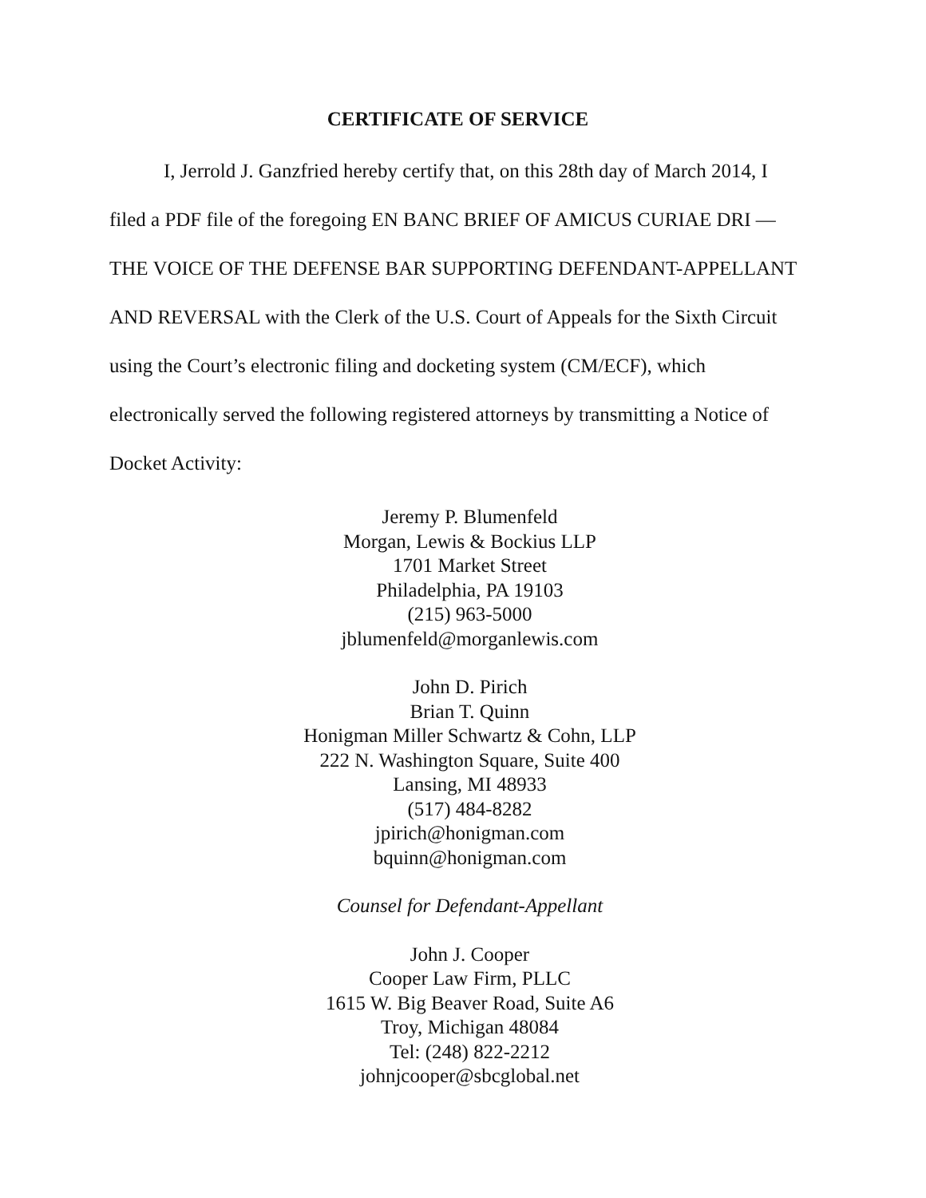CERTIFICATE OF SERVICE
I, Jerrold J. Ganzfried hereby certify that, on this 28th day of March 2014, I filed a PDF file of the foregoing EN BANC BRIEF OF AMICUS CURIAE DRI — THE VOICE OF THE DEFENSE BAR SUPPORTING DEFENDANT-APPELLANT AND REVERSAL with the Clerk of the U.S. Court of Appeals for the Sixth Circuit using the Court’s electronic filing and docketing system (CM/ECF), which electronically served the following registered attorneys by transmitting a Notice of Docket Activity:
Jeremy P. Blumenfeld
Morgan, Lewis & Bockius LLP
1701 Market Street
Philadelphia, PA 19103
(215) 963-5000
jblumenfeld@morganlewis.com
John D. Pirich
Brian T. Quinn
Honigman Miller Schwartz & Cohn, LLP
222 N. Washington Square, Suite 400
Lansing, MI 48933
(517) 484-8282
jpirich@honigman.com
bquinn@honigman.com
Counsel for Defendant-Appellant
John J. Cooper
Cooper Law Firm, PLLC
1615 W. Big Beaver Road, Suite A6
Troy, Michigan 48084
Tel: (248) 822-2212
johnjcooper@sbcglobal.net